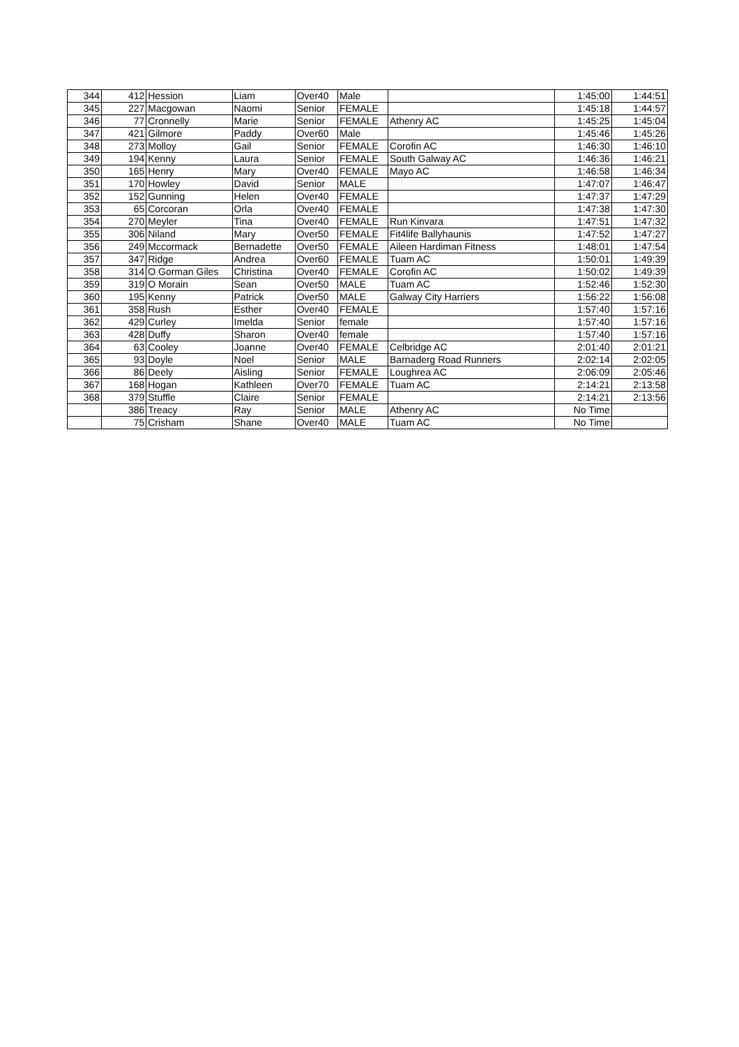| 344 | 412 | Hession | Liam | Over40 | Male | | 1:45:00 | 1:44:51 |
| 345 | 227 | Macgowan | Naomi | Senior | FEMALE | | 1:45:18 | 1:44:57 |
| 346 | 77 | Cronnelly | Marie | Senior | FEMALE | Athenry AC | 1:45:25 | 1:45:04 |
| 347 | 421 | Gilmore | Paddy | Over60 | Male | | 1:45:46 | 1:45:26 |
| 348 | 273 | Molloy | Gail | Senior | FEMALE | Corofin AC | 1:46:30 | 1:46:10 |
| 349 | 194 | Kenny | Laura | Senior | FEMALE | South Galway AC | 1:46:36 | 1:46:21 |
| 350 | 165 | Henry | Mary | Over40 | FEMALE | Mayo AC | 1:46:58 | 1:46:34 |
| 351 | 170 | Howley | David | Senior | MALE | | 1:47:07 | 1:46:47 |
| 352 | 152 | Gunning | Helen | Over40 | FEMALE | | 1:47:37 | 1:47:29 |
| 353 | 65 | Corcoran | Orla | Over40 | FEMALE | | 1:47:38 | 1:47:30 |
| 354 | 270 | Meyler | Tina | Over40 | FEMALE | Run Kinvara | 1:47:51 | 1:47:32 |
| 355 | 306 | Niland | Mary | Over50 | FEMALE | Fit4life Ballyhaunis | 1:47:52 | 1:47:27 |
| 356 | 249 | Mccormack | Bernadette | Over50 | FEMALE | Aileen Hardiman Fitness | 1:48:01 | 1:47:54 |
| 357 | 347 | Ridge | Andrea | Over60 | FEMALE | Tuam AC | 1:50:01 | 1:49:39 |
| 358 | 314 | O Gorman Giles | Christina | Over40 | FEMALE | Corofin AC | 1:50:02 | 1:49:39 |
| 359 | 319 | O Morain | Sean | Over50 | MALE | Tuam AC | 1:52:46 | 1:52:30 |
| 360 | 195 | Kenny | Patrick | Over50 | MALE | Galway City Harriers | 1:56:22 | 1:56:08 |
| 361 | 358 | Rush | Esther | Over40 | FEMALE | | 1:57:40 | 1:57:16 |
| 362 | 429 | Curley | Imelda | Senior | female | | 1:57:40 | 1:57:16 |
| 363 | 428 | Duffy | Sharon | Over40 | female | | 1:57:40 | 1:57:16 |
| 364 | 63 | Cooley | Joanne | Over40 | FEMALE | Celbridge AC | 2:01:40 | 2:01:21 |
| 365 | 93 | Doyle | Noel | Senior | MALE | Barnaderg Road Runners | 2:02:14 | 2:02:05 |
| 366 | 86 | Deely | Aisling | Senior | FEMALE | Loughrea AC | 2:06:09 | 2:05:46 |
| 367 | 168 | Hogan | Kathleen | Over70 | FEMALE | Tuam AC | 2:14:21 | 2:13:58 |
| 368 | 379 | Stuffle | Claire | Senior | FEMALE | | 2:14:21 | 2:13:56 |
| | 386 | Treacy | Ray | Senior | MALE | Athenry AC | No Time | |
| | 75 | Crisham | Shane | Over40 | MALE | Tuam AC | No Time | |